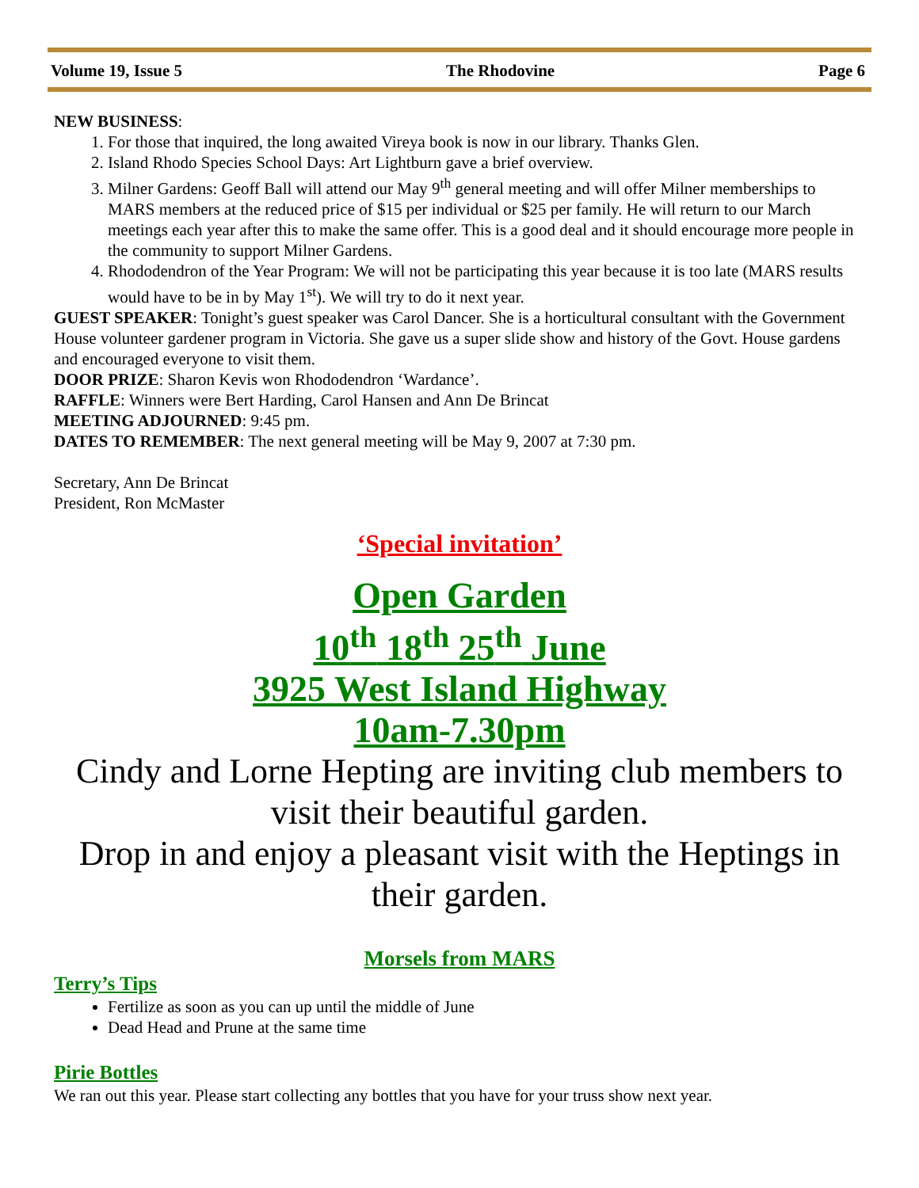Volume 19, Issue 5 The Rhodovine Page 6
NEW BUSINESS:
1. For those that inquired, the long awaited Vireya book is now in our library. Thanks Glen.
2. Island Rhodo Species School Days: Art Lightburn gave a brief overview.
3. Milner Gardens: Geoff Ball will attend our May 9<sup>th</sup> general meeting and will offer Milner memberships to MARS members at the reduced price of $15 per individual or $25 per family. He will return to our March meetings each year after this to make the same offer. This is a good deal and it should encourage more people in the community to support Milner Gardens.
4. Rhododendron of the Year Program: We will not be participating this year because it is too late (MARS results would have to be in by May 1<sup>st</sup>). We will try to do it next year.
GUEST SPEAKER: Tonight’s guest speaker was Carol Dancer. She is a horticultural consultant with the Government House volunteer gardener program in Victoria. She gave us a super slide show and history of the Govt. House gardens and encouraged everyone to visit them.
DOOR PRIZE: Sharon Kevis won Rhododendron ‘Wardance’.
RAFFLE: Winners were Bert Harding, Carol Hansen and Ann De Brincat
MEETING ADJOURNED: 9:45 pm.
DATES TO REMEMBER: The next general meeting will be May 9, 2007 at 7:30 pm.
Secretary, Ann De Brincat
President, Ron McMaster
‘Special invitation’
Open Garden
10<sup>th</sup> 18<sup>th</sup> 25<sup>th</sup> June
3925 West Island Highway
10am-7.30pm
Cindy and Lorne Hepting are inviting club members to visit their beautiful garden.
Drop in and enjoy a pleasant visit with the Heptings in their garden.
Morsels from MARS
Terry’s Tips
Fertilize as soon as you can up until the middle of June
Dead Head and Prune at the same time
Pirie Bottles
We ran out this year. Please start collecting any bottles that you have for your truss show next year.